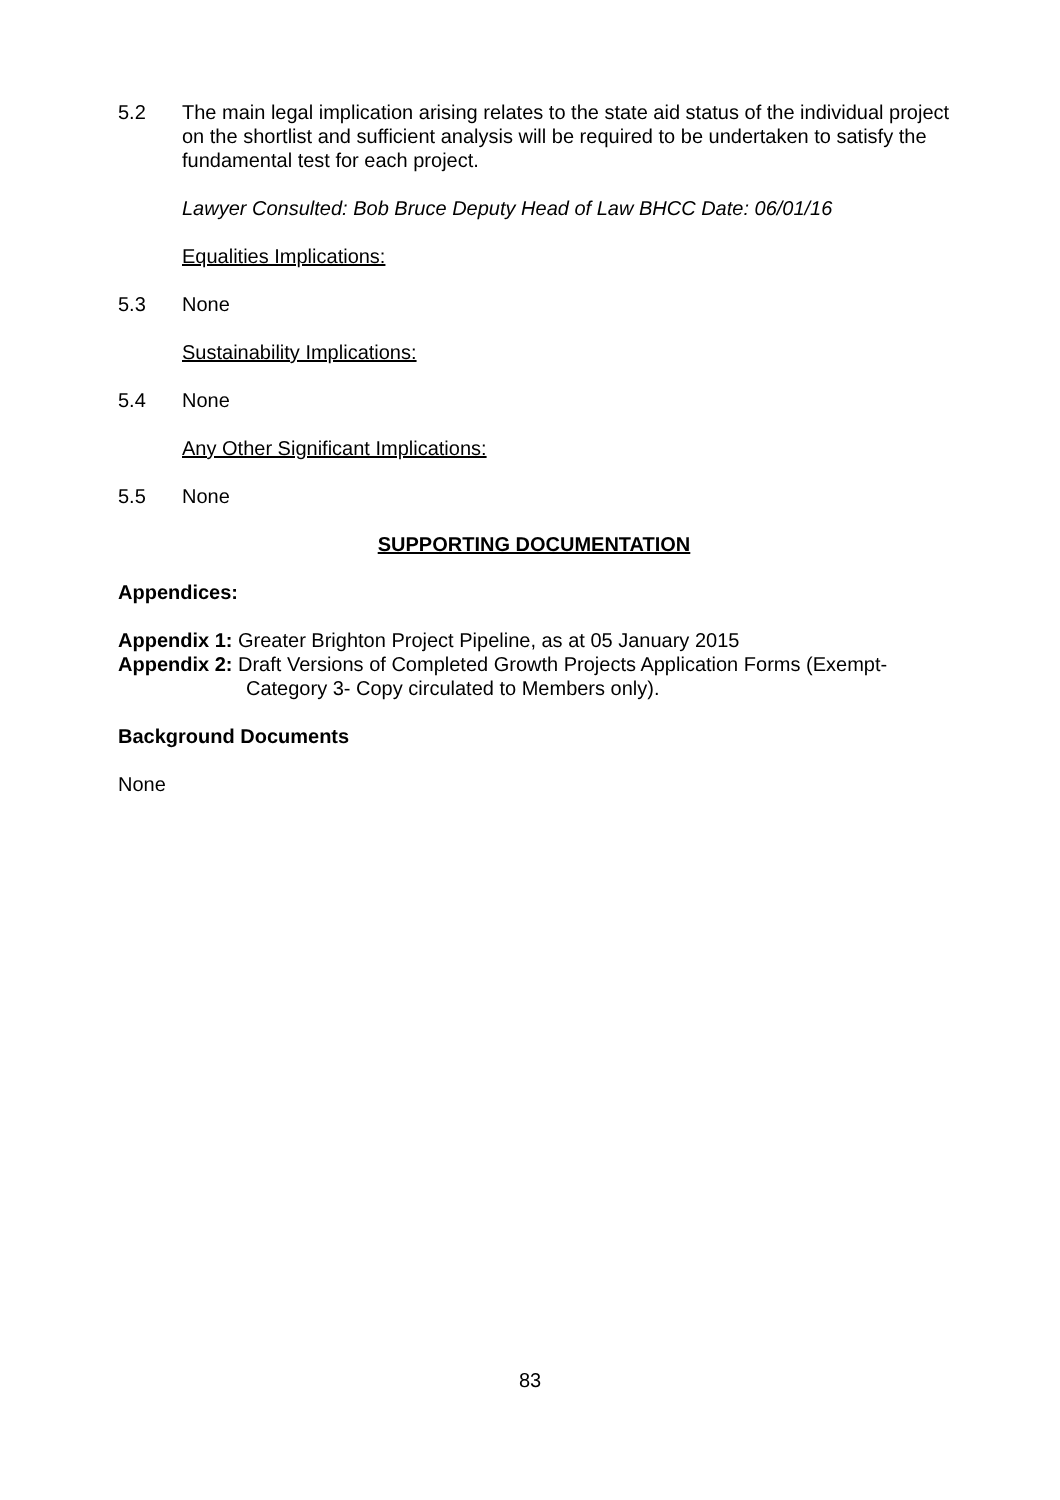5.2 The main legal implication arising relates to the state aid status of the individual project on the shortlist and sufficient analysis will be required to be undertaken to satisfy the fundamental test for each project.
Lawyer Consulted: Bob Bruce Deputy Head of Law BHCC Date: 06/01/16
Equalities Implications:
5.3 None
Sustainability Implications:
5.4 None
Any Other Significant Implications:
5.5 None
SUPPORTING DOCUMENTATION
Appendices:
Appendix 1: Greater Brighton Project Pipeline, as at 05 January 2015
Appendix 2: Draft Versions of Completed Growth Projects Application Forms (Exempt- Category 3- Copy circulated to Members only).
Background Documents
None
83